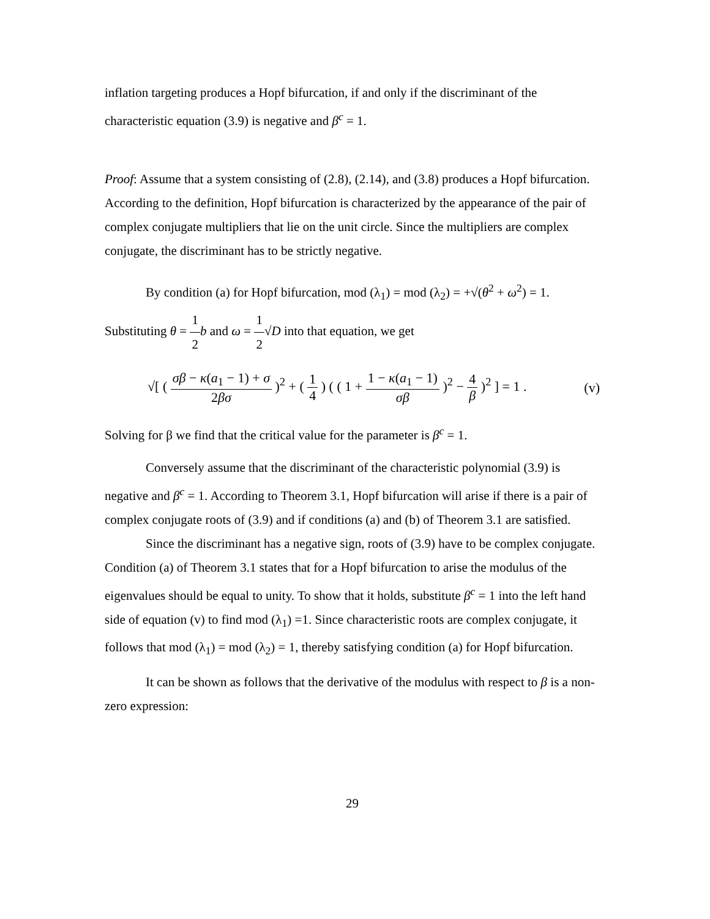inflation targeting produces a Hopf bifurcation, if and only if the discriminant of the characteristic equation (3.9) is negative and β<sup>c</sup> = 1.
Proof: Assume that a system consisting of (2.8), (2.14), and (3.8) produces a Hopf bifurcation. According to the definition, Hopf bifurcation is characterized by the appearance of the pair of complex conjugate multipliers that lie on the unit circle. Since the multipliers are complex conjugate, the discriminant has to be strictly negative.
By condition (a) for Hopf bifurcation, mod (λ<sub>1</sub>) = mod (λ<sub>2</sub>) = +√(θ<sup>2</sup> + ω<sup>2</sup>) = 1.
Substituting θ = 1 2 b and ω = 1 2√D into that equation, we get
√[ ( σβ − κ(a<sub>1</sub> − 1) + σ 2βσ )<sup>2</sup> + ( 1 4 ) ( ( 1 + 1 − κ(a<sub>1</sub> − 1) σβ )<sup>2</sup> − 4 β )<sup>2</sup> ] = 1 .
(v)
Solving for β we find that the critical value for the parameter is β<sup>c</sup> = 1.
Conversely assume that the discriminant of the characteristic polynomial (3.9) is negative and β<sup>c</sup> = 1. According to Theorem 3.1, Hopf bifurcation will arise if there is a pair of complex conjugate roots of (3.9) and if conditions (a) and (b) of Theorem 3.1 are satisfied.
Since the discriminant has a negative sign, roots of (3.9) have to be complex conjugate. Condition (a) of Theorem 3.1 states that for a Hopf bifurcation to arise the modulus of the eigenvalues should be equal to unity. To show that it holds, substitute β<sup>c</sup> = 1 into the left hand side of equation (v) to find mod (λ<sub>1</sub>) =1. Since characteristic roots are complex conjugate, it follows that mod (λ<sub>1</sub>) = mod (λ<sub>2</sub>) = 1, thereby satisfying condition (a) for Hopf bifurcation.
It can be shown as follows that the derivative of the modulus with respect to β is a non-zero expression:
29